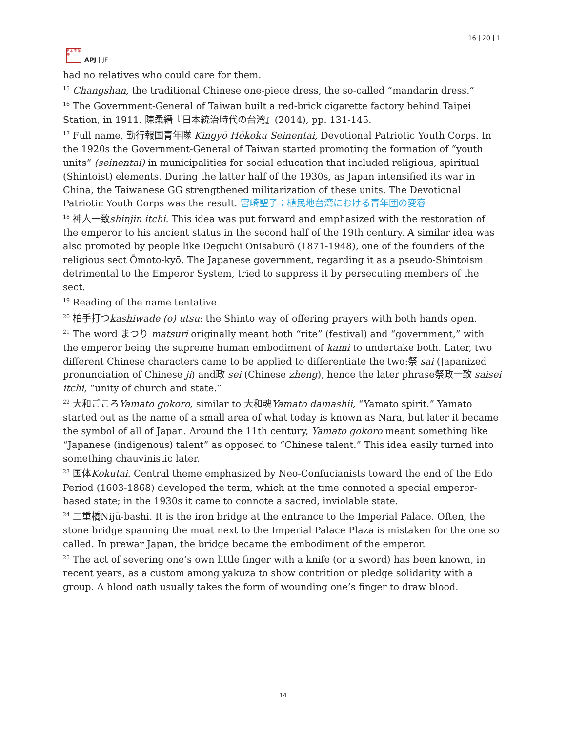日本 亜 洋 研
APJ | JF
16 | 20 | 1
had no relatives who could care for them.
<sup>15</sup> Changshan, the traditional Chinese one-piece dress, the so-called “mandarin dress.”
<sup>16</sup> The Government-General of Taiwan built a red-brick cigarette factory behind Taipei Station, in 1911. 陳柔縉『日本統治時代の台湾』(2014), pp. 131-145.
<sup>17</sup> Full name, 勤行報国青年隊 Kingyō Hōkoku Seinentai, Devotional Patriotic Youth Corps. In the 1920s the Government-General of Taiwan started promoting the formation of “youth units” (seinentai) in municipalities for social education that included religious, spiritual (Shintoist) elements. During the latter half of the 1930s, as Japan intensified its war in China, the Taiwanese GG strengthened militarization of these units. The Devotional Patriotic Youth Corps was the result. 宮崎聖子：植民地台湾における青年団の変容
<sup>18</sup> 神人一致shinjin itchi. This idea was put forward and emphasized with the restoration of the emperor to his ancient status in the second half of the 19th century. A similar idea was also promoted by people like Deguchi Onisaburō (1871-1948), one of the founders of the religious sect Ōmoto-kyō. The Japanese government, regarding it as a pseudo-Shintoism detrimental to the Emperor System, tried to suppress it by persecuting members of the sect.
<sup>19</sup> Reading of the name tentative.
<sup>20</sup> 柏手打つkashiwade (o) utsu: the Shinto way of offering prayers with both hands open.
<sup>21</sup> The word まつり matsuri originally meant both “rite” (festival) and “government,” with the emperor being the supreme human embodiment of kami to undertake both. Later, two different Chinese characters came to be applied to differentiate the two:祭 sai (Japanized pronunciation of Chinese ji) and政 sei (Chinese zheng), hence the later phrase祭政一致 saisei itchi, “unity of church and state.”
<sup>22</sup> 大和ごころYamato gokoro, similar to 大和魂Yamato damashii, “Yamato spirit.” Yamato started out as the name of a small area of what today is known as Nara, but later it became the symbol of all of Japan. Around the 11th century, Yamato gokoro meant something like “Japanese (indigenous) talent” as opposed to “Chinese talent.” This idea easily turned into something chauvinistic later.
<sup>23</sup> 国体Kokutai. Central theme emphasized by Neo-Confucianists toward the end of the Edo Period (1603-1868) developed the term, which at the time connoted a special emperor-based state; in the 1930s it came to connote a sacred, inviolable state.
<sup>24</sup> 二重橋Nijū-bashi. It is the iron bridge at the entrance to the Imperial Palace. Often, the stone bridge spanning the moat next to the Imperial Palace Plaza is mistaken for the one so called. In prewar Japan, the bridge became the embodiment of the emperor.
<sup>25</sup> The act of severing one’s own little finger with a knife (or a sword) has been known, in recent years, as a custom among yakuza to show contrition or pledge solidarity with a group. A blood oath usually takes the form of wounding one’s finger to draw blood.
14